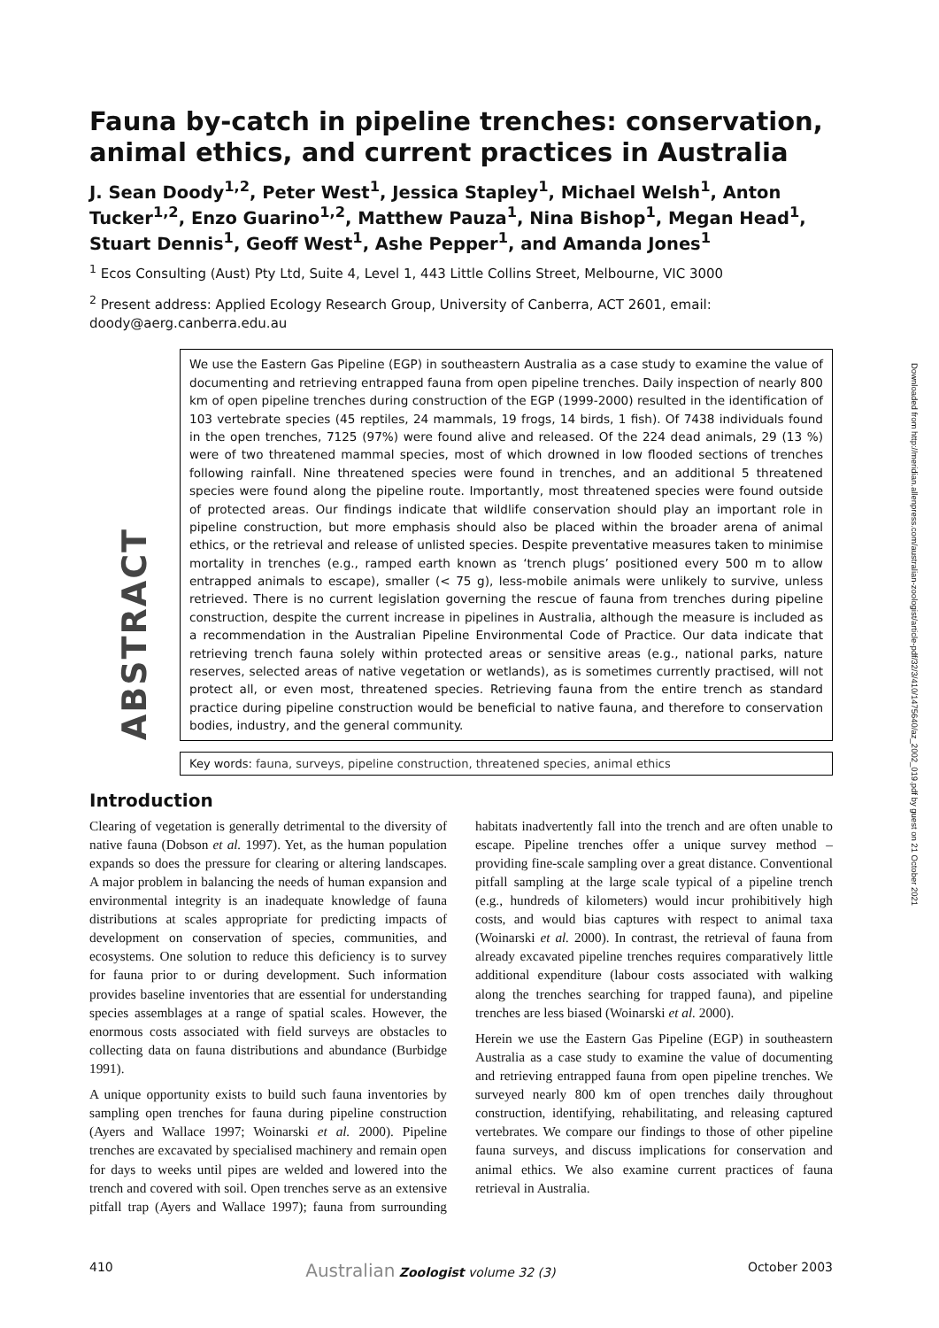Fauna by-catch in pipeline trenches: conservation, animal ethics, and current practices in Australia
J. Sean Doody<sup>1,2</sup>, Peter West<sup>1</sup>, Jessica Stapley<sup>1</sup>, Michael Welsh<sup>1</sup>, Anton Tucker<sup>1,2</sup>, Enzo Guarino<sup>1,2</sup>, Matthew Pauza<sup>1</sup>, Nina Bishop<sup>1</sup>, Megan Head<sup>1</sup>, Stuart Dennis<sup>1</sup>, Geoff West<sup>1</sup>, Ashe Pepper<sup>1</sup>, and Amanda Jones<sup>1</sup>
<sup>1</sup> Ecos Consulting (Aust) Pty Ltd, Suite 4, Level 1, 443 Little Collins Street, Melbourne, VIC 3000
<sup>2</sup> Present address: Applied Ecology Research Group, University of Canberra, ACT 2601, email: doody@aerg.canberra.edu.au
ABSTRACT
We use the Eastern Gas Pipeline (EGP) in southeastern Australia as a case study to examine the value of documenting and retrieving entrapped fauna from open pipeline trenches. Daily inspection of nearly 800 km of open pipeline trenches during construction of the EGP (1999-2000) resulted in the identification of 103 vertebrate species (45 reptiles, 24 mammals, 19 frogs, 14 birds, 1 fish). Of 7438 individuals found in the open trenches, 7125 (97%) were found alive and released. Of the 224 dead animals, 29 (13 %) were of two threatened mammal species, most of which drowned in low flooded sections of trenches following rainfall. Nine threatened species were found in trenches, and an additional 5 threatened species were found along the pipeline route. Importantly, most threatened species were found outside of protected areas. Our findings indicate that wildlife conservation should play an important role in pipeline construction, but more emphasis should also be placed within the broader arena of animal ethics, or the retrieval and release of unlisted species. Despite preventative measures taken to minimise mortality in trenches (e.g., ramped earth known as ‘trench plugs’ positioned every 500 m to allow entrapped animals to escape), smaller (< 75 g), less-mobile animals were unlikely to survive, unless retrieved. There is no current legislation governing the rescue of fauna from trenches during pipeline construction, despite the current increase in pipelines in Australia, although the measure is included as a recommendation in the Australian Pipeline Environmental Code of Practice. Our data indicate that retrieving trench fauna solely within protected areas or sensitive areas (e.g., national parks, nature reserves, selected areas of native vegetation or wetlands), as is sometimes currently practised, will not protect all, or even most, threatened species. Retrieving fauna from the entire trench as standard practice during pipeline construction would be beneficial to native fauna, and therefore to conservation bodies, industry, and the general community.
Key words: fauna, surveys, pipeline construction, threatened species, animal ethics
Introduction
Clearing of vegetation is generally detrimental to the diversity of native fauna (Dobson et al. 1997). Yet, as the human population expands so does the pressure for clearing or altering landscapes. A major problem in balancing the needs of human expansion and environmental integrity is an inadequate knowledge of fauna distributions at scales appropriate for predicting impacts of development on conservation of species, communities, and ecosystems. One solution to reduce this deficiency is to survey for fauna prior to or during development. Such information provides baseline inventories that are essential for understanding species assemblages at a range of spatial scales. However, the enormous costs associated with field surveys are obstacles to collecting data on fauna distributions and abundance (Burbidge 1991).
A unique opportunity exists to build such fauna inventories by sampling open trenches for fauna during pipeline construction (Ayers and Wallace 1997; Woinarski et al. 2000). Pipeline trenches are excavated by specialised machinery and remain open for days to weeks until pipes are welded and lowered into the trench and covered with soil. Open trenches serve as an extensive pitfall trap (Ayers and Wallace 1997); fauna from surrounding habitats inadvertently fall into the trench and are often unable to escape. Pipeline trenches offer a unique survey method – providing fine-scale sampling over a great distance. Conventional pitfall sampling at the large scale typical of a pipeline trench (e.g., hundreds of kilometers) would incur prohibitively high costs, and would bias captures with respect to animal taxa (Woinarski et al. 2000). In contrast, the retrieval of fauna from already excavated pipeline trenches requires comparatively little additional expenditure (labour costs associated with walking along the trenches searching for trapped fauna), and pipeline trenches are less biased (Woinarski et al. 2000).
Herein we use the Eastern Gas Pipeline (EGP) in southeastern Australia as a case study to examine the value of documenting and retrieving entrapped fauna from open pipeline trenches. We surveyed nearly 800 km of open trenches daily throughout construction, identifying, rehabilitating, and releasing captured vertebrates. We compare our findings to those of other pipeline fauna surveys, and discuss implications for conservation and animal ethics. We also examine current practices of fauna retrieval in Australia.
410 Australian Zoologist volume 32 (3) October 2003
Downloaded from http://meridian.allenpress.com/australian-zoologist/article-pdf/32/3/410/1475640/az_2002_019.pdf by guest on 21 October 2021